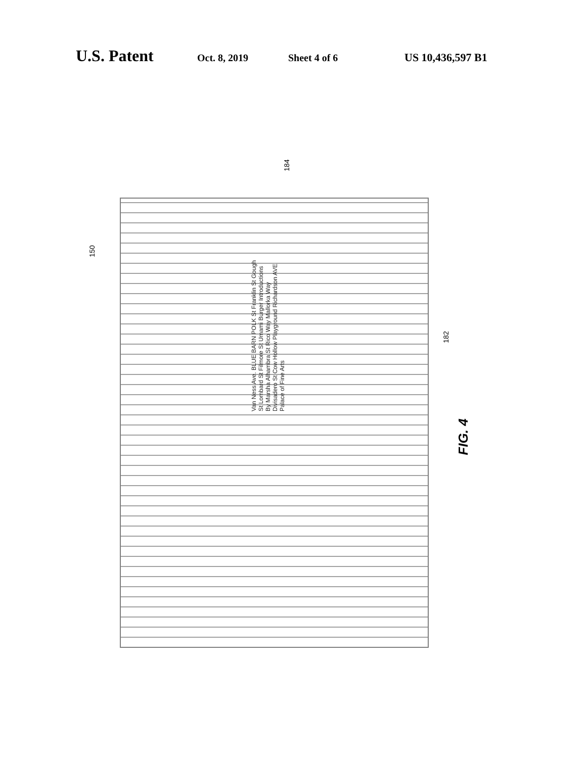U.S. Patent Oct. 8, 2019 Sheet 4 of 6 US 10,436,597 B1
150
184
182
Van Ness Ave. BLUE BARN POLK St Franklin St Gough St Lombard St Filmore St Umami Burger Introductions By Marsha Alhambra St Rico Way Mallorka Way Divisadero St Cow Hollow Playground Richardson AVE Palace of Fine Arts
FIG. 4